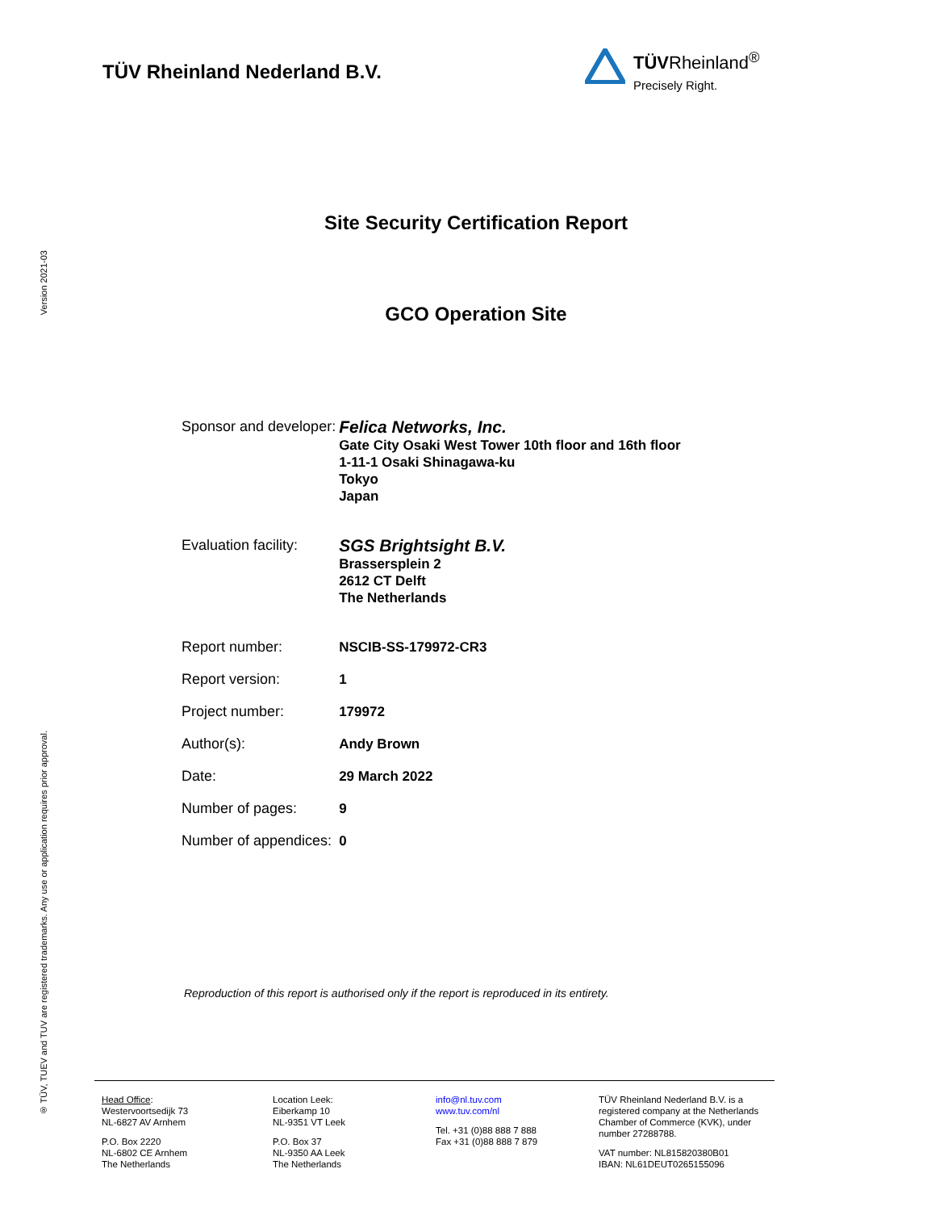TÜV Rheinland Nederland B.V.
TÜVRheinland<sup>®</sup>
Precisely Right.
Version 2021-03
® TÜV, TUEV and TUV are registered trademarks. Any use or application requires prior approval.
Site Security Certification Report
GCO Operation Site
| Sponsor and developer: | Felica Networks, Inc. Gate City Osaki West Tower 10th floor and 16th floor 1-11-1 Osaki Shinagawa-ku Tokyo Japan |
| Evaluation facility: | SGS Brightsight B.V. Brassersplein 2 2612 CT Delft The Netherlands |
| Report number: | NSCIB-SS-179972-CR3 |
| Report version: | 1 |
| Project number: | 179972 |
| Author(s): | Andy Brown |
| Date: | 29 March 2022 |
| Number of pages: | 9 |
| Number of appendices: | 0 |
Reproduction of this report is authorised only if the report is reproduced in its entirety.
Head Office:
Westervoortsedijk 73
NL-6827 AV Arnhem
P.O. Box 2220
NL-6802 CE Arnhem
The Netherlands
Location Leek:
Eiberkamp 10
NL-9351 VT Leek
P.O. Box 37
NL-9350 AA Leek
The Netherlands
info@nl.tuv.com
www.tuv.com/nl
Tel. +31 (0)88 888 7 888
Fax +31 (0)88 888 7 879
TÜV Rheinland Nederland B.V. is a registered company at the Netherlands Chamber of Commerce (KVK), under number 27288788.
VAT number: NL815820380B01
IBAN: NL61DEUT0265155096